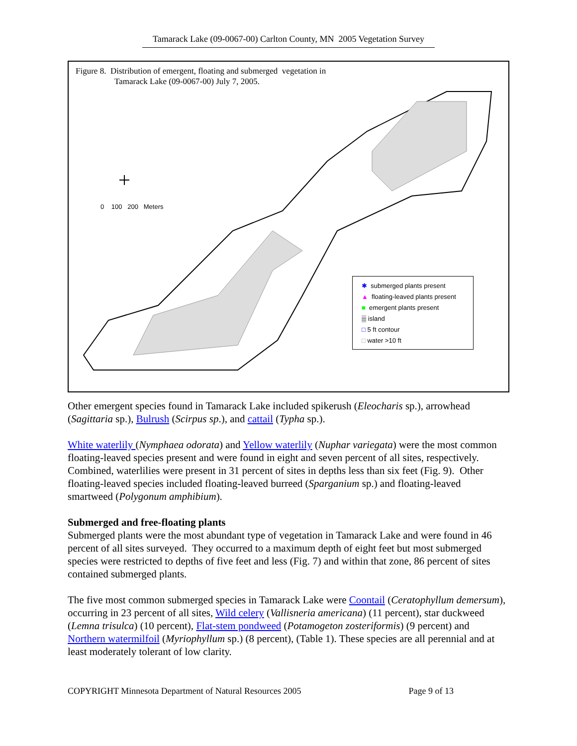Tamarack Lake (09-0067-00) Carlton County, MN 2005 Vegetation Survey
Figure 8. Distribution of emergent, floating and submerged vegetation in
Tamarack Lake (09-0067-00) July 7, 2005.
0 100 200 Meters
✱ submerged plants present
▲ floating-leaved plants present
■ emergent plants present
▒ island
□ 5 ft contour
□ water >10 ft
Other emergent species found in Tamarack Lake included spikerush (Eleocharis sp.), arrowhead (Sagittaria sp.), Bulrush (Scirpus sp.), and cattail (Typha sp.).
White waterlily (Nymphaea odorata) and Yellow waterlily (Nuphar variegata) were the most common floating-leaved species present and were found in eight and seven percent of all sites, respectively. Combined, waterlilies were present in 31 percent of sites in depths less than six feet (Fig. 9). Other floating-leaved species included floating-leaved burreed (Sparganium sp.) and floating-leaved smartweed (Polygonum amphibium).
Submerged and free-floating plants
Submerged plants were the most abundant type of vegetation in Tamarack Lake and were found in 46 percent of all sites surveyed. They occurred to a maximum depth of eight feet but most submerged species were restricted to depths of five feet and less (Fig. 7) and within that zone, 86 percent of sites contained submerged plants.
The five most common submerged species in Tamarack Lake were Coontail (Ceratophyllum demersum), occurring in 23 percent of all sites, Wild celery (Vallisneria americana) (11 percent), star duckweed (Lemna trisulca) (10 percent), Flat-stem pondweed (Potamogeton zosteriformis) (9 percent) and Northern watermilfoil (Myriophyllum sp.) (8 percent), (Table 1). These species are all perennial and at least moderately tolerant of low clarity.
COPYRIGHT Minnesota Department of Natural Resources 2005 Page 9 of 13